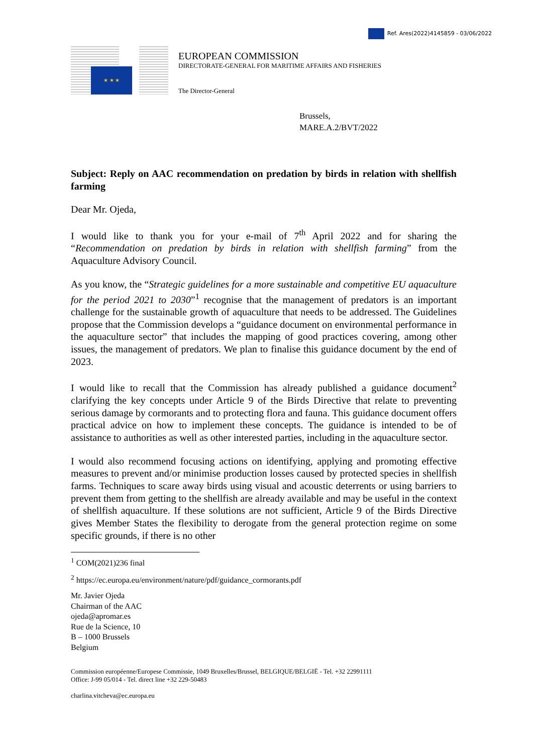Ref. Ares(2022)4145859 - 03/06/2022
★ ★ ★
EUROPEAN COMMISSION
DIRECTORATE-GENERAL FOR MARITIME AFFAIRS AND FISHERIES
The Director-General
Brussels,
MARE.A.2/BVT/2022
Subject: Reply on AAC recommendation on predation by birds in relation with shellfish farming
Dear Mr. Ojeda,
I would like to thank you for your e-mail of 7<sup>th</sup> April 2022 and for sharing the “Recommendation on predation by birds in relation with shellfish farming” from the Aquaculture Advisory Council.
As you know, the “Strategic guidelines for a more sustainable and competitive EU aquaculture for the period 2021 to 2030”<sup>1</sup> recognise that the management of predators is an important challenge for the sustainable growth of aquaculture that needs to be addressed. The Guidelines propose that the Commission develops a “guidance document on environmental performance in the aquaculture sector” that includes the mapping of good practices covering, among other issues, the management of predators. We plan to finalise this guidance document by the end of 2023.
I would like to recall that the Commission has already published a guidance document<sup>2</sup> clarifying the key concepts under Article 9 of the Birds Directive that relate to preventing serious damage by cormorants and to protecting flora and fauna. This guidance document offers practical advice on how to implement these concepts. The guidance is intended to be of assistance to authorities as well as other interested parties, including in the aquaculture sector.
I would also recommend focusing actions on identifying, applying and promoting effective measures to prevent and/or minimise production losses caused by protected species in shellfish farms. Techniques to scare away birds using visual and acoustic deterrents or using barriers to prevent them from getting to the shellfish are already available and may be useful in the context of shellfish aquaculture. If these solutions are not sufficient, Article 9 of the Birds Directive gives Member States the flexibility to derogate from the general protection regime on some specific grounds, if there is no other
<sup>1</sup> COM(2021)236 final
<sup>2</sup> https://ec.europa.eu/environment/nature/pdf/guidance_cormorants.pdf
Mr. Javier Ojeda
Chairman of the AAC
ojeda@apromar.es
Rue de la Science, 10
B – 1000 Brussels
Belgium
Commission européenne/Europese Commissie, 1049 Bruxelles/Brussel, BELGIQUE/BELGIË - Tel. +32 22991111
Office: J-99 05/014 - Tel. direct line +32 229-50483
charlina.vitcheva@ec.europa.eu